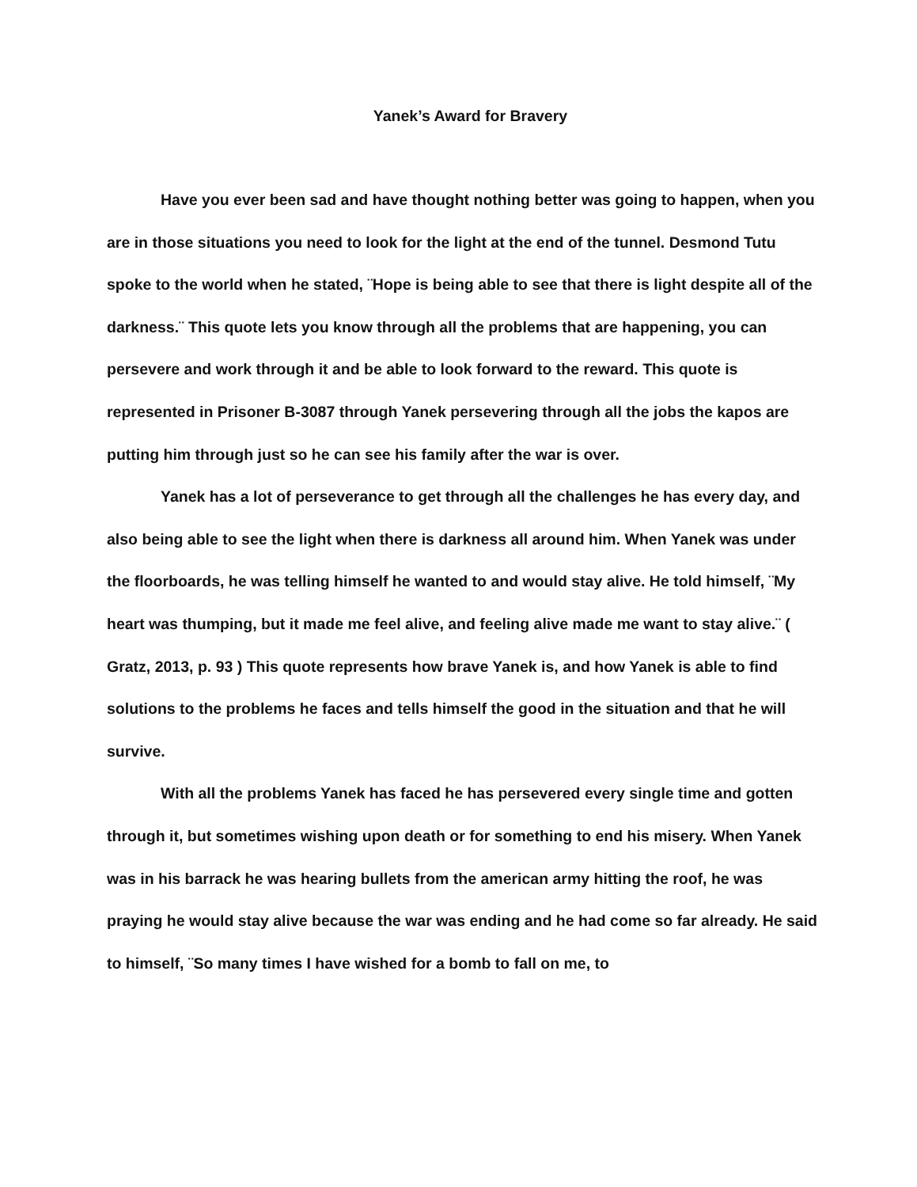Yanek’s Award for Bravery
Have you ever been sad and have thought nothing better was going to happen, when you are in those situations you need to look for the light at the end of the tunnel. Desmond Tutu spoke to the world when he stated, ¨Hope is being able to see that there is light despite all of the darkness.¨ This quote lets you know through all the problems that are happening, you can persevere and work through it and be able to look forward to the reward. This quote is represented in Prisoner B-3087 through Yanek persevering through all the jobs the kapos are putting him through just so he can see his family after the war is over.
Yanek has a lot of perseverance to get through all the challenges he has every day, and also being able to see the light when there is darkness all around him. When Yanek was under the floorboards, he was telling himself he wanted to and would stay alive. He told himself, ¨My heart was thumping, but it made me feel alive, and feeling alive made me want to stay alive.¨ ( Gratz, 2013, p. 93 ) This quote represents how brave Yanek is, and how Yanek is able to find solutions to the problems he faces and tells himself the good in the situation and that he will survive.
With all the problems Yanek has faced he has persevered every single time and gotten through it, but sometimes wishing upon death or for something to end his misery. When Yanek was in his barrack he was hearing bullets from the american army hitting the roof, he was praying he would stay alive because the war was ending and he had come so far already. He said to himself, ¨So many times I have wished for a bomb to fall on me, to